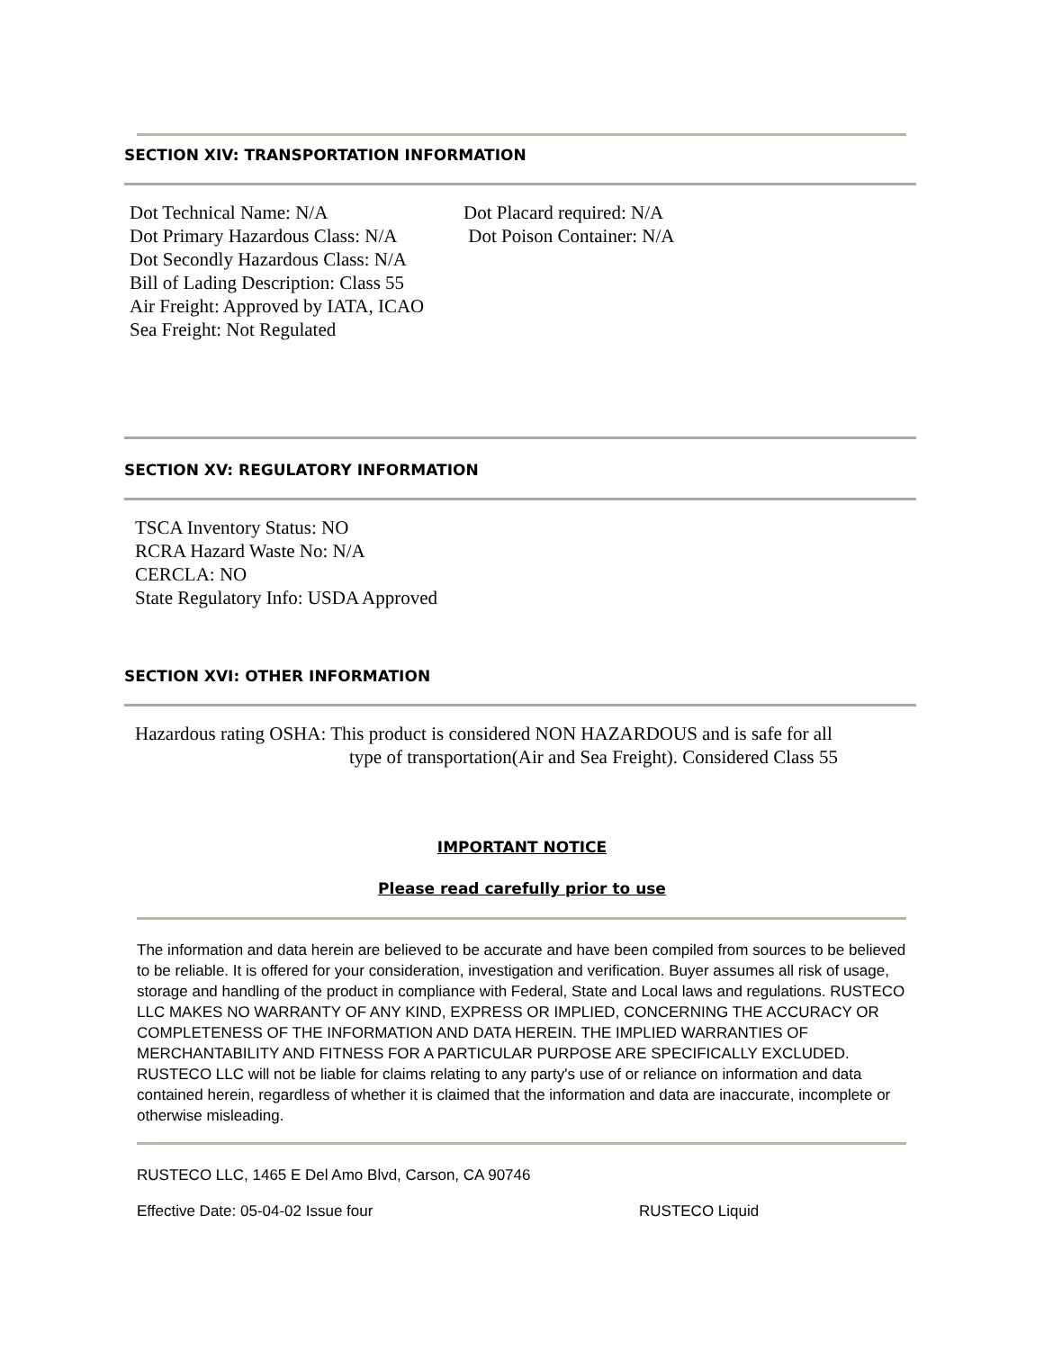SECTION XIV: TRANSPORTATION INFORMATION
Dot Technical Name: N/A
Dot Primary Hazardous Class: N/A
Dot Secondly Hazardous Class: N/A
Bill of Lading Description: Class 55
Air Freight: Approved by IATA, ICAO
Sea Freight: Not Regulated
Dot Placard required: N/A
Dot Poison Container: N/A
SECTION XV: REGULATORY INFORMATION
TSCA Inventory Status: NO
RCRA Hazard Waste No: N/A
CERCLA: NO
State Regulatory Info: USDA Approved
SECTION XVI: OTHER INFORMATION
Hazardous rating OSHA: This product is considered NON HAZARDOUS and is safe for all
type of transportation(Air and Sea Freight). Considered Class 55
IMPORTANT NOTICE
Please read carefully prior to use
The information and data herein are believed to be accurate and have been compiled from sources to be believed to be reliable. It is offered for your consideration, investigation and verification. Buyer assumes all risk of usage, storage and handling of the product in compliance with Federal, State and Local laws and regulations. RUSTECO LLC MAKES NO WARRANTY OF ANY KIND, EXPRESS OR IMPLIED, CONCERNING THE ACCURACY OR COMPLETENESS OF THE INFORMATION AND DATA HEREIN. THE IMPLIED WARRANTIES OF MERCHANTABILITY AND FITNESS FOR A PARTICULAR PURPOSE ARE SPECIFICALLY EXCLUDED. RUSTECO LLC will not be liable for claims relating to any party's use of or reliance on information and data contained herein, regardless of whether it is claimed that the information and data are inaccurate, incomplete or otherwise misleading.
RUSTECO LLC, 1465 E Del Amo Blvd, Carson, CA 90746
Effective Date: 05-04-02 Issue four RUSTECO Liquid